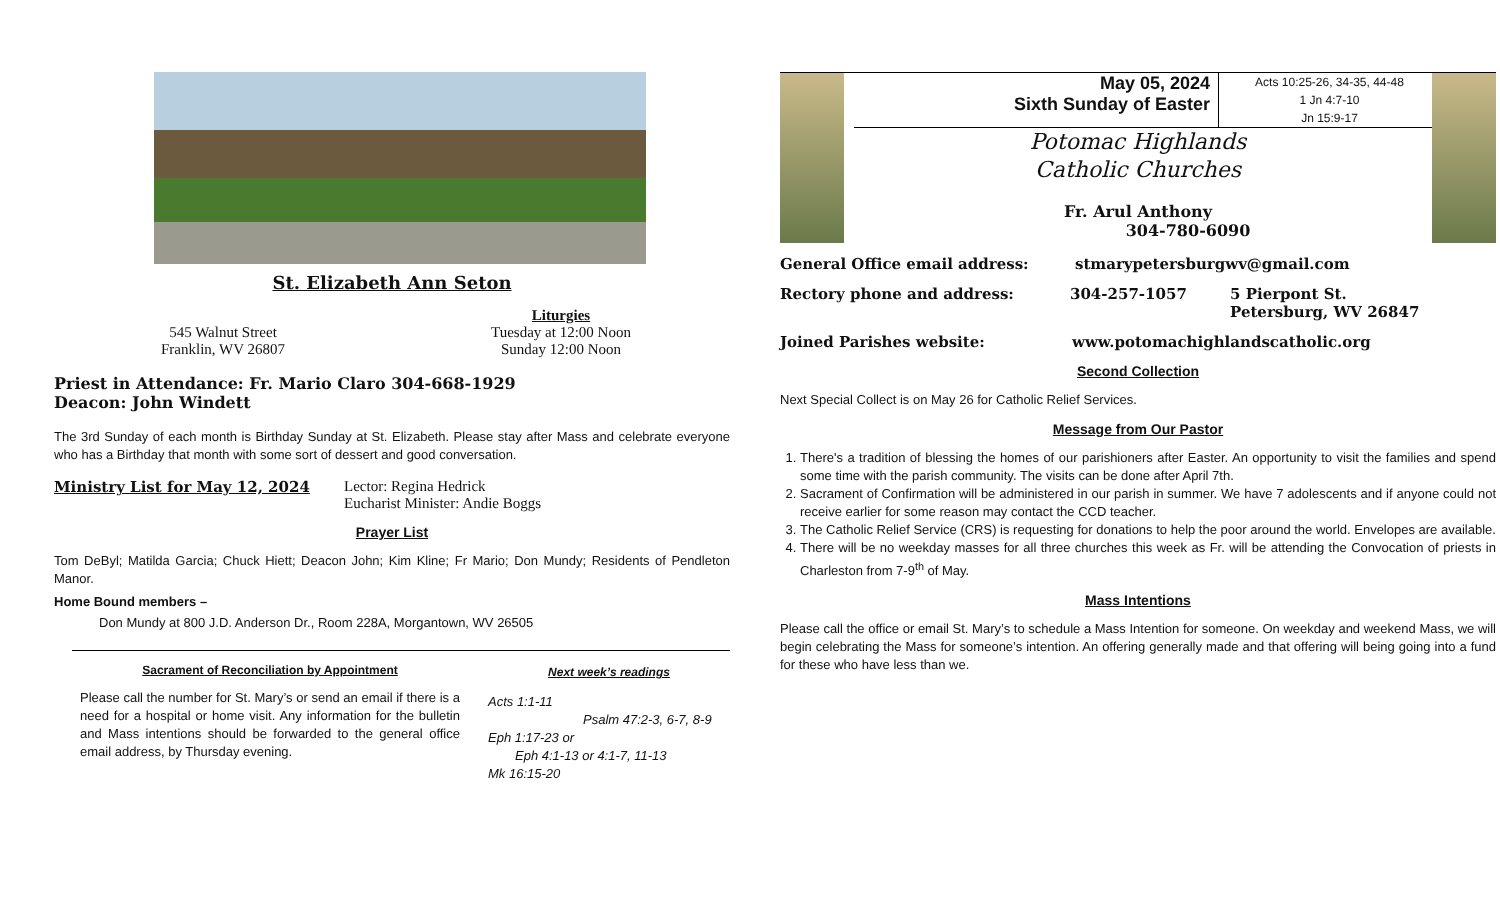St. Elizabeth Ann Seton
545 Walnut Street
Franklin, WV 26807
Liturgies
Tuesday at 12:00 Noon
Sunday 12:00 Noon
Priest in Attendance: Fr. Mario Claro 304-668-1929
Deacon: John Windett
The 3rd Sunday of each month is Birthday Sunday at St. Elizabeth. Please stay after Mass and celebrate everyone who has a Birthday that month with some sort of dessert and good conversation.
Ministry List for May 12, 2024 Lector: Regina Hedrick
Eucharist Minister: Andie Boggs
Prayer List
Tom DeByl; Matilda Garcia; Chuck Hiett; Deacon John; Kim Kline; Fr Mario; Don Mundy; Residents of Pendleton Manor.
Home Bound members –
Don Mundy at 800 J.D. Anderson Dr., Room 228A, Morgantown, WV 26505
Sacrament of Reconciliation by Appointment
Please call the number for St. Mary’s or send an email if there is a need for a hospital or home visit. Any information for the bulletin and Mass intentions should be forwarded to the general office email address, by Thursday evening.
Next week’s readings
Acts 1:1-11
Psalm 47:2-3, 6-7, 8-9
Eph 1:17-23 or
Eph 4:1-13 or 4:1-7, 11-13
Mk 16:15-20
May 05, 2024
Sixth Sunday of Easter
Acts 10:25-26, 34-35, 44-48
1 Jn 4:7-10
Jn 15:9-17
Potomac Highlands
Catholic Churches
Fr. Arul Anthony
304-780-6090
General Office email address: stmarypetersburgwv@gmail.com
Rectory phone and address: 304-257-1057 5 Pierpont St.
Petersburg, WV 26847
Joined Parishes website: www.potomachighlandscatholic.org
Second Collection
Next Special Collect is on May 26 for Catholic Relief Services.
Message from Our Pastor
1. There's a tradition of blessing the homes of our parishioners after Easter. An opportunity to visit the families and spend some time with the parish community. The visits can be done after April 7th.
2. Sacrament of Confirmation will be administered in our parish in summer. We have 7 adolescents and if anyone could not receive earlier for some reason may contact the CCD teacher.
3. The Catholic Relief Service (CRS) is requesting for donations to help the poor around the world. Envelopes are available.
4. There will be no weekday masses for all three churches this week as Fr. will be attending the Convocation of priests in Charleston from 7-9<sup>th</sup> of May.
Mass Intentions
Please call the office or email St. Mary’s to schedule a Mass Intention for someone. On weekday and weekend Mass, we will begin celebrating the Mass for someone’s intention. An offering generally made and that offering will being going into a fund for these who have less than we.